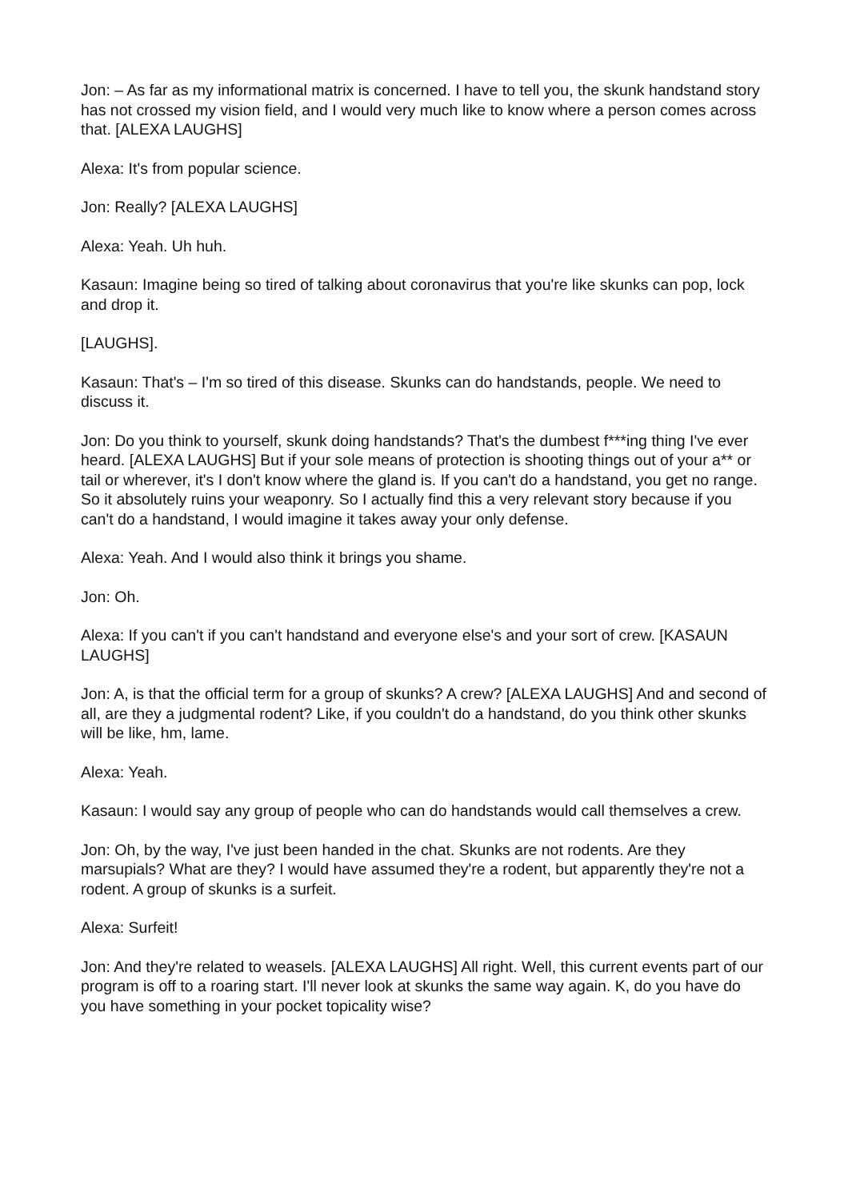Jon: – As far as my informational matrix is concerned. I have to tell you, the skunk handstand story has not crossed my vision field, and I would very much like to know where a person comes across that. [ALEXA LAUGHS]
Alexa: It's from popular science.
Jon: Really? [ALEXA LAUGHS]
Alexa: Yeah. Uh huh.
Kasaun: Imagine being so tired of talking about coronavirus that you're like skunks can pop, lock and drop it.
[LAUGHS].
Kasaun: That's – I'm so tired of this disease. Skunks can do handstands, people. We need to discuss it.
Jon: Do you think to yourself, skunk doing handstands? That's the dumbest f***ing thing I've ever heard. [ALEXA LAUGHS] But if your sole means of protection is shooting things out of your a** or tail or wherever, it's I don't know where the gland is. If you can't do a handstand, you get no range. So it absolutely ruins your weaponry. So I actually find this a very relevant story because if you can't do a handstand, I would imagine it takes away your only defense.
Alexa: Yeah. And I would also think it brings you shame.
Jon: Oh.
Alexa: If you can't if you can't handstand and everyone else's and your sort of crew. [KASAUN LAUGHS]
Jon: A, is that the official term for a group of skunks? A crew? [ALEXA LAUGHS] And and second of all, are they a judgmental rodent? Like, if you couldn't do a handstand, do you think other skunks will be like, hm, lame.
Alexa: Yeah.
Kasaun: I would say any group of people who can do handstands would call themselves a crew.
Jon: Oh, by the way, I've just been handed in the chat. Skunks are not rodents. Are they marsupials? What are they? I would have assumed they're a rodent, but apparently they're not a rodent. A group of skunks is a surfeit.
Alexa: Surfeit!
Jon: And they're related to weasels. [ALEXA LAUGHS] All right. Well, this current events part of our program is off to a roaring start. I'll never look at skunks the same way again. K, do you have do you have something in your pocket topicality wise?